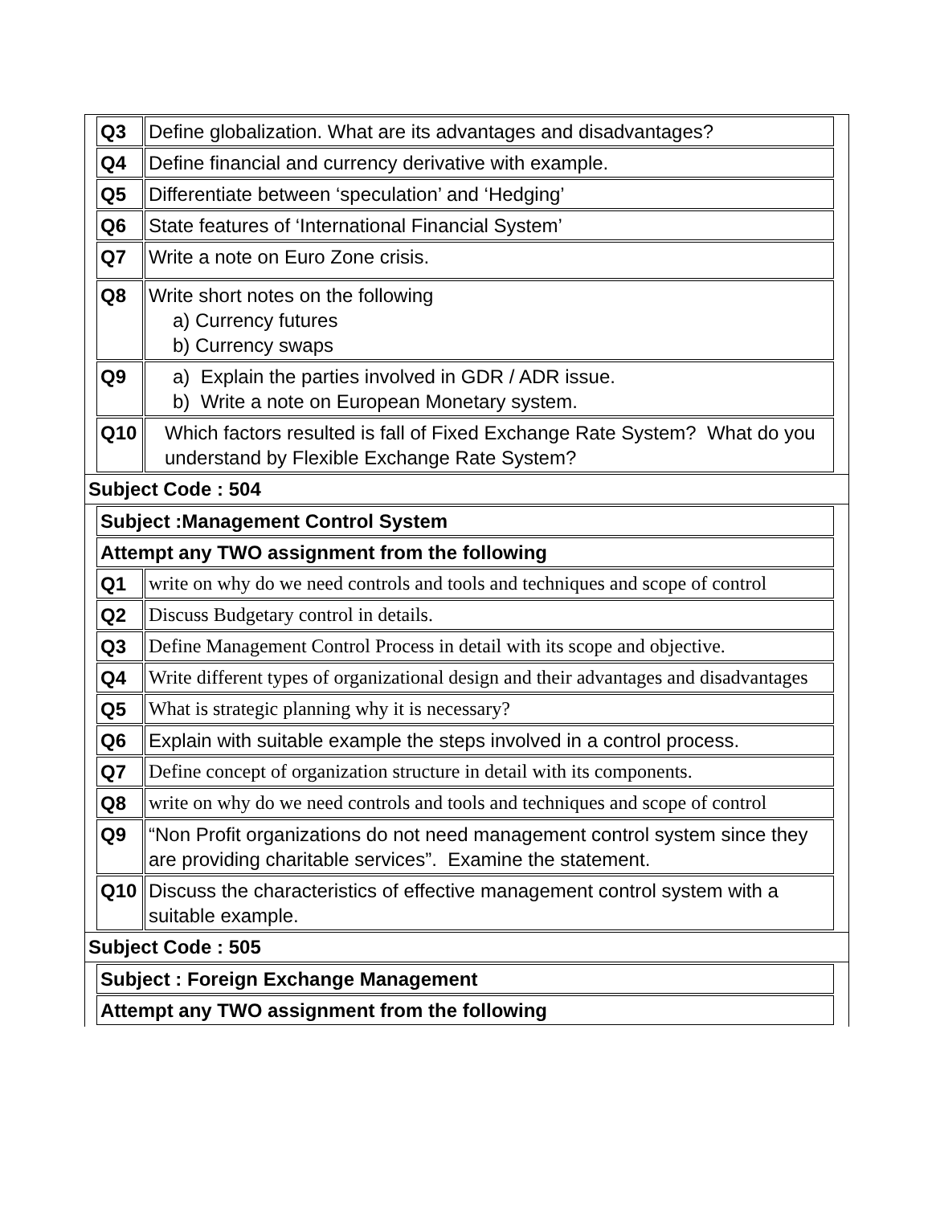| Q3 | Define globalization. What are its advantages and disadvantages? |
| Q4 | Define financial and currency derivative with example. |
| Q5 | Differentiate between ‘speculation’ and ‘Hedging’ |
| Q6 | State features of ‘International Financial System’ |
| Q7 | Write a note on Euro Zone crisis. |
| Q8 | Write short notes on the following a) Currency futures b) Currency swaps |
| Q9 | a) Explain the parties involved in GDR / ADR issue. b) Write a note on European Monetary system. |
| Q10 | Which factors resulted is fall of Fixed Exchange Rate System? What do you understand by Flexible Exchange Rate System? |
Subject Code : 504
| Subject :Management Control System | |
| Attempt any TWO assignment from the following | |
| Q1 | write on why do we need controls and tools and techniques and scope of control |
| Q2 | Discuss Budgetary control in details. |
| Q3 | Define Management Control Process in detail with its scope and objective. |
| Q4 | Write different types of organizational design and their advantages and disadvantages |
| Q5 | What is strategic planning why it is necessary? |
| Q6 | Explain with suitable example the steps involved in a control process. |
| Q7 | Define concept of organization structure in detail with its components. |
| Q8 | write on why do we need controls and tools and techniques and scope of control |
| Q9 | “Non Profit organizations do not need management control system since they are providing charitable services”. Examine the statement. |
| Q10 | Discuss the characteristics of effective management control system with a suitable example. |
Subject Code : 505
| Subject : Foreign Exchange Management |
| Attempt any TWO assignment from the following |